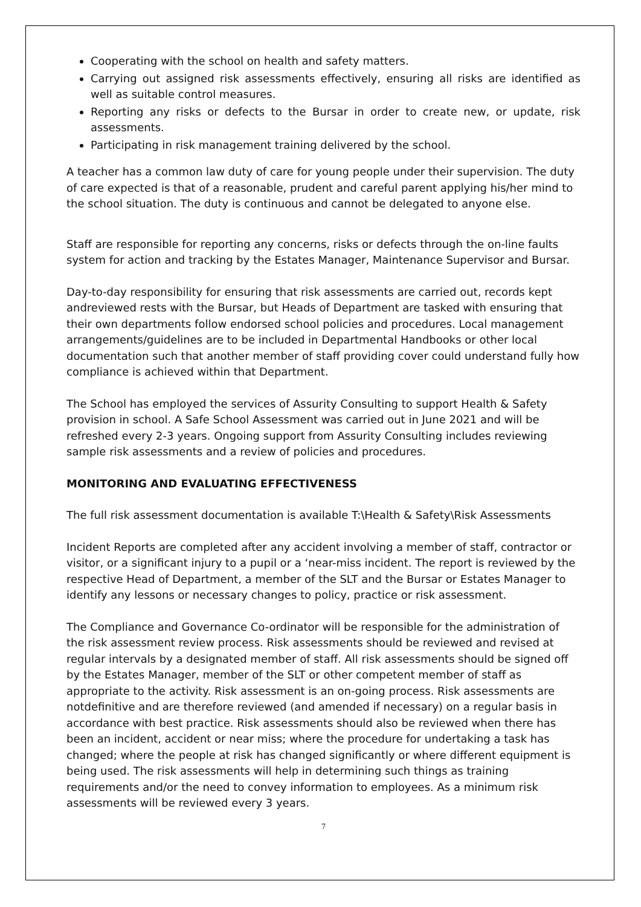Cooperating with the school on health and safety matters.
Carrying out assigned risk assessments effectively, ensuring all risks are identified as well as suitable control measures.
Reporting any risks or defects to the Bursar in order to create new, or update, risk assessments.
Participating in risk management training delivered by the school.
A teacher has a common law duty of care for young people under their supervision. The duty of care expected is that of a reasonable, prudent and careful parent applying his/her mind to the school situation. The duty is continuous and cannot be delegated to anyone else.
Staff are responsible for reporting any concerns, risks or defects through the on-line faults system for action and tracking by the Estates Manager, Maintenance Supervisor and Bursar.
Day-to-day responsibility for ensuring that risk assessments are carried out, records kept andreviewed rests with the Bursar, but Heads of Department are tasked with ensuring that their own departments follow endorsed school policies and procedures. Local management arrangements/guidelines are to be included in Departmental Handbooks or other local documentation such that another member of staff providing cover could understand fully how compliance is achieved within that Department.
The School has employed the services of Assurity Consulting to support Health & Safety provision in school. A Safe School Assessment was carried out in June 2021 and will be refreshed every 2-3 years. Ongoing support from Assurity Consulting includes reviewing sample risk assessments and a review of policies and procedures.
MONITORING AND EVALUATING EFFECTIVENESS
The full risk assessment documentation is available T:\Health & Safety\Risk Assessments
Incident Reports are completed after any accident involving a member of staff, contractor or visitor, or a significant injury to a pupil or a ‘near-miss incident. The report is reviewed by the respective Head of Department, a member of the SLT and the Bursar or Estates Manager to identify any lessons or necessary changes to policy, practice or risk assessment.
The Compliance and Governance Co-ordinator will be responsible for the administration of the risk assessment review process. Risk assessments should be reviewed and revised at regular intervals by a designated member of staff. All risk assessments should be signed off by the Estates Manager, member of the SLT or other competent member of staff as appropriate to the activity. Risk assessment is an on-going process. Risk assessments are notdefinitive and are therefore reviewed (and amended if necessary) on a regular basis in accordance with best practice. Risk assessments should also be reviewed when there has been an incident, accident or near miss; where the procedure for undertaking a task has changed; where the people at risk has changed significantly or where different equipment is being used. The risk assessments will help in determining such things as training requirements and/or the need to convey information to employees. As a minimum risk assessments will be reviewed every 3 years.
7